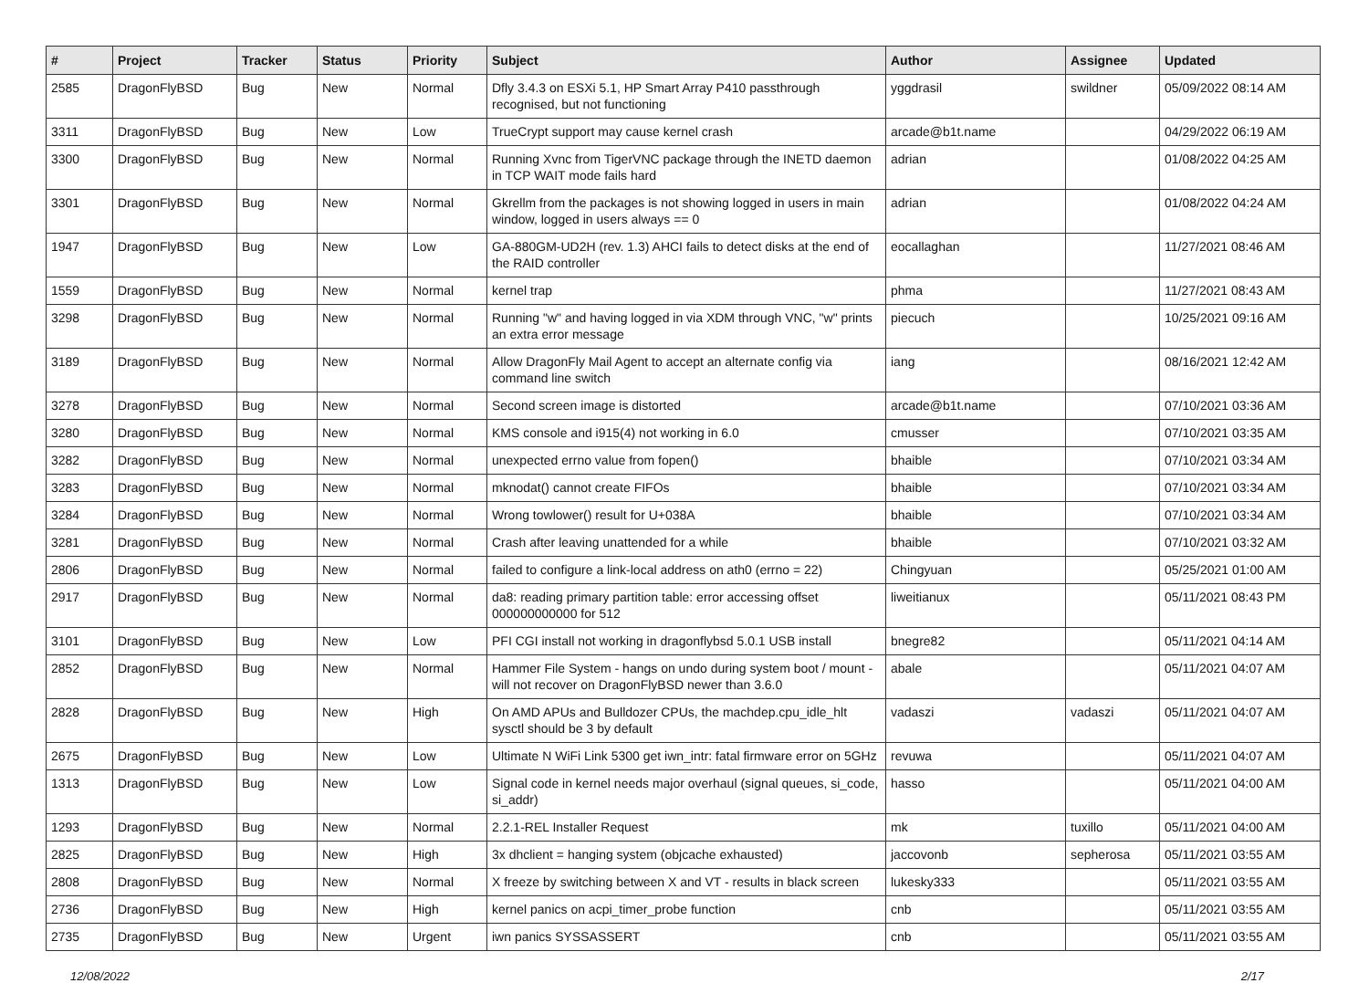| # | Project | Tracker | Status | Priority | Subject | Author | Assignee | Updated |
| --- | --- | --- | --- | --- | --- | --- | --- | --- |
| 2585 | DragonFlyBSD | Bug | New | Normal | Dfly 3.4.3 on ESXi 5.1, HP Smart Array P410 passthrough recognised, but not functioning | yggdrasil | swildner | 05/09/2022 08:14 AM |
| 3311 | DragonFlyBSD | Bug | New | Low | TrueCrypt support may cause kernel crash | arcade@b1t.name | | 04/29/2022 06:19 AM |
| 3300 | DragonFlyBSD | Bug | New | Normal | Running Xvnc from TigerVNC package through the INETD daemon in TCP WAIT mode fails hard | adrian | | 01/08/2022 04:25 AM |
| 3301 | DragonFlyBSD | Bug | New | Normal | Gkrellm from the packages is not showing logged in users in main window, logged in users always == 0 | adrian | | 01/08/2022 04:24 AM |
| 1947 | DragonFlyBSD | Bug | New | Low | GA-880GM-UD2H (rev. 1.3) AHCI fails to detect disks at the end of the RAID controller | eocallaghan | | 11/27/2021 08:46 AM |
| 1559 | DragonFlyBSD | Bug | New | Normal | kernel trap | phma | | 11/27/2021 08:43 AM |
| 3298 | DragonFlyBSD | Bug | New | Normal | Running "w" and having logged in via XDM through VNC, "w" prints an extra error message | piecuch | | 10/25/2021 09:16 AM |
| 3189 | DragonFlyBSD | Bug | New | Normal | Allow DragonFly Mail Agent to accept an alternate config via command line switch | iang | | 08/16/2021 12:42 AM |
| 3278 | DragonFlyBSD | Bug | New | Normal | Second screen image is distorted | arcade@b1t.name | | 07/10/2021 03:36 AM |
| 3280 | DragonFlyBSD | Bug | New | Normal | KMS console and i915(4) not working in 6.0 | cmusser | | 07/10/2021 03:35 AM |
| 3282 | DragonFlyBSD | Bug | New | Normal | unexpected errno value from fopen() | bhaible | | 07/10/2021 03:34 AM |
| 3283 | DragonFlyBSD | Bug | New | Normal | mknodat() cannot create FIFOs | bhaible | | 07/10/2021 03:34 AM |
| 3284 | DragonFlyBSD | Bug | New | Normal | Wrong towlower() result for U+038A | bhaible | | 07/10/2021 03:34 AM |
| 3281 | DragonFlyBSD | Bug | New | Normal | Crash after leaving unattended for a while | bhaible | | 07/10/2021 03:32 AM |
| 2806 | DragonFlyBSD | Bug | New | Normal | failed to configure a link-local address on ath0 (errno = 22) | Chingyuan | | 05/25/2021 01:00 AM |
| 2917 | DragonFlyBSD | Bug | New | Normal | da8: reading primary partition table: error accessing offset 000000000000 for 512 | liweitianux | | 05/11/2021 08:43 PM |
| 3101 | DragonFlyBSD | Bug | New | Low | PFI CGI install not working in dragonflybsd 5.0.1 USB install | bnegre82 | | 05/11/2021 04:14 AM |
| 2852 | DragonFlyBSD | Bug | New | Normal | Hammer File System - hangs on undo during system boot / mount - will not recover on DragonFlyBSD newer than 3.6.0 | abale | | 05/11/2021 04:07 AM |
| 2828 | DragonFlyBSD | Bug | New | High | On AMD APUs and Bulldozer CPUs, the machdep.cpu_idle_hlt sysctl should be 3 by default | vadaszi | vadaszi | 05/11/2021 04:07 AM |
| 2675 | DragonFlyBSD | Bug | New | Low | Ultimate N WiFi Link 5300 get iwn_intr: fatal firmware error on 5GHz | revuwa | | 05/11/2021 04:07 AM |
| 1313 | DragonFlyBSD | Bug | New | Low | Signal code in kernel needs major overhaul (signal queues, si_code, si_addr) | hasso | | 05/11/2021 04:00 AM |
| 1293 | DragonFlyBSD | Bug | New | Normal | 2.2.1-REL Installer Request | mk | tuxillo | 05/11/2021 04:00 AM |
| 2825 | DragonFlyBSD | Bug | New | High | 3x dhclient = hanging system (objcache exhausted) | jaccovonb | sepherosa | 05/11/2021 03:55 AM |
| 2808 | DragonFlyBSD | Bug | New | Normal | X freeze by switching between X and VT - results in black screen | lukesky333 | | 05/11/2021 03:55 AM |
| 2736 | DragonFlyBSD | Bug | New | High | kernel panics on acpi_timer_probe function | cnb | | 05/11/2021 03:55 AM |
| 2735 | DragonFlyBSD | Bug | New | Urgent | iwn panics SYSSASSERT | cnb | | 05/11/2021 03:55 AM |
12/08/2022 2/17